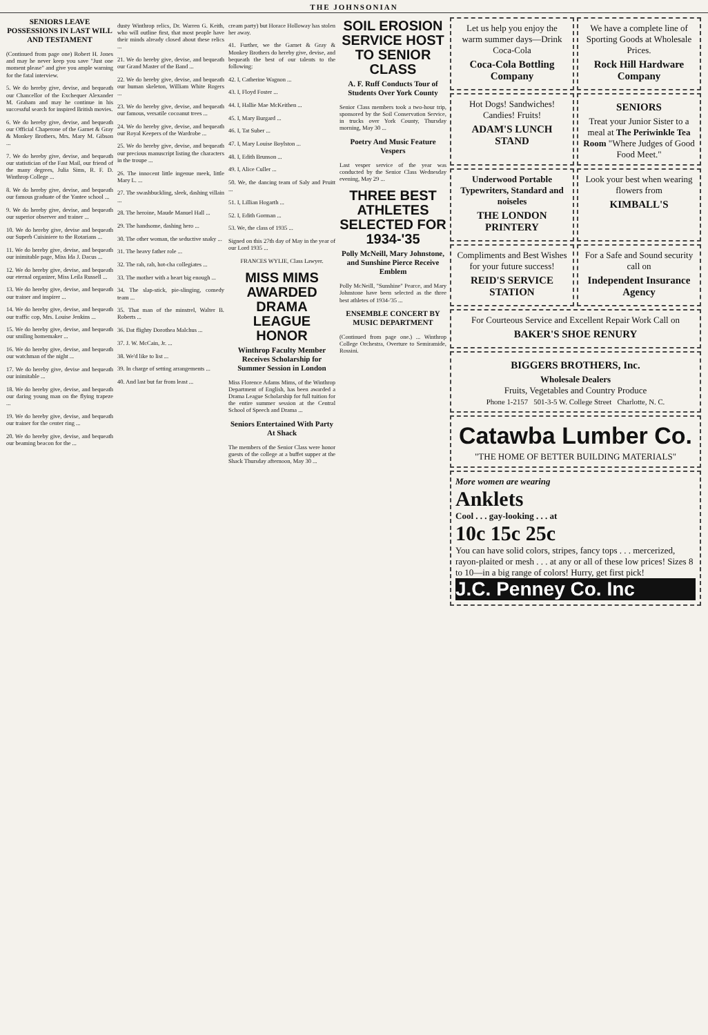THE JOHNSONIAN
SENIORS LEAVE POSSESSIONS IN LAST WILL AND TESTAMENT
(Continued from page one) Robert H. Jones and may he never keep you save "Just one moment please" and give you ample warning for the fatal interview.
5. We do hereby give, devise, and bequeath our Chancellor of the Exchequer Alexander M. Graham and may he continue in his successful search for inspired British movies.
6. We do hereby give, devise, and bequeath our Official Chaperone of the Garnet & Gray & Monkey Brothers, Mrs. Mary M. Gibson ...
7. We do hereby give, devise, and bequeath our statistician of the Fast Mail, our friend of the many degrees, Julia Sims, R. F. D. Winthrop College ...
8. We do hereby give, devise, and bequeath our famous graduate of the Yantee school ...
9. We do hereby give, devise, and bequeath our superior observer and trainer ...
10. We do hereby give, devise and bequeath our Superb Cuisiniere to the Rotarians ...
11. We do hereby give, devise, and bequeath our inimitable page, Miss Ida J. Dacus ...
12. We do hereby give, devise, and bequeath our eternal organizer, Miss Leila Russell ...
13. We do hereby give, devise, and bequeath our trainer and inspirer ...
14. We do hereby give, devise, and bequeath our traffic cop, Mrs. Louise Jenkins ...
15. We do hereby give, devise, and bequeath our smiling homemaker ...
16. We do hereby give, devise, and bequeath our watchman of the night ...
17. We do hereby give, devise and bequeath our inimitable ...
18. We do hereby give, devise, and bequeath our daring young man on the flying trapeze ...
19. We do hereby give, devise, and bequeath our trainer for the center ring ...
20. We do hereby give, devise, and bequeath our beaming beacon for the ...
dusty Winthrop relics, Dr. Warren G. Keith, who will outline first, that most people have their minds already closed about these relics ...
21. We do hereby give, devise, and bequeath our Grand Master of the Band ...
22. We do hereby give, devise, and bequeath our human skeleton, William White Rogers ...
23. We do hereby give, devise, and bequeath our famous, versatile cocoanut trees ...
24. We do hereby give, devise, and bequeath our Royal Keepers of the Wardrobe ...
25. We do hereby give, devise, and bequeath our precious manuscript listing the characters in the troupe ...
26. The innocent little ingenue meek, little Mary L. ...
27. The swashbuckling, sleek, dashing villain ...
28. The heroine, Maude Manuel Hall ...
29. The handsome, dashing hero ...
30. The other woman, the seductive snaky ...
31. The heavy father role ...
32. The rah, rah, hot-cha collegiates ...
33. The mother with a heart big enough ...
34. The slap-stick, pie-slinging, comedy team ...
35. That man of the minstrel, Walter B. Roberts ...
36. Dat flighty Dorothea Malchus ...
37. J. W. McCain, Jr. ...
38. We'd like to list ...
39. In charge of setting arrangements ...
40. And last but far from least ...
cream party) but Horace Holloway has stolen her away.
41. Further, we the Garnet & Gray & Monkey Brothers do hereby give, devise, and bequeath the best of our talents to the following:
42. I, Catherine Wagnon ...
43. I, Floyd Foster ...
44. I, Hallie Mae McKeithen ...
45. I, Mary Burgard ...
46. I, Tat Suber ...
47. I, Mary Louise Boylston ...
48. I, Edith Brunson ...
49. I, Alice Culler ...
50. We, the dancing team of Saly and Pruitt ...
51. I, Lillian Hogarth ...
52. I, Edith Gorman ...
53. We, the class of 1935 ...
Signed on this 27th day of May in the year of our Lord 1935 ...
FRANCES WYLIE, Class Lawyer.
MISS MIMS AWARDED DRAMA LEAGUE HONOR
Winthrop Faculty Member Receives Scholarship for Summer Session in London
Miss Florence Adams Mims, of the Winthrop Department of English, has been awarded a Drama League Scholarship for full tuition for the entire summer session at the Central School of Speech and Drama ...
Seniors Entertained With Party At Shack
The members of the Senior Class were honor guests of the college at a buffet supper at the Shack Thursday afternoon, May 30 ...
SOIL EROSION SERVICE HOST TO SENIOR CLASS
A. F. Ruff Conducts Tour of Students Over York County
Senior Class members took a two-hour trip, sponsored by the Soil Conservation Service, in trucks over York County, Thursday morning, May 30 ...
Poetry And Music Feature Vespers
Last vesper service of the year was conducted by the Senior Class Wednesday evening, May 29 ...
THREE BEST ATHLETES SELECTED FOR 1934-'35
Polly McNeill, Mary Johnstone, and Sunshine Pierce Receive Emblem
Polly McNeill, "Sunshine" Pearce, and Mary Johnstone have been selected as the three best athletes of 1934-'35 ...
ENSEMBLE CONCERT BY MUSIC DEPARTMENT
(Continued from page one.) ... Winthrop College Orchestra, Overture to Semiramide, Rossini.
Let us help you enjoy the warm summer days—Drink Coca-Cola
Coca-Cola Bottling Company
We have a complete line of Sporting Goods at Wholesale Prices.
Rock Hill Hardware Company
Hot Dogs! Sandwiches! Candies! Fruits!
ADAM'S LUNCH STAND
SENIORS
Treat your Junior Sister to a meal at The Periwinkle Tea Room "Where Judges of Good Food Meet."
Underwood Portable Typewriters, Standard and noiseles
THE LONDON PRINTERY
Look your best when wearing flowers from
KIMBALL'S
Compliments and Best Wishes for your future success!
REID'S SERVICE STATION
For a Safe and Sound security call on
Independent Insurance Agency
For Courteous Service and Excellent Repair Work Call on
BAKER'S SHOE RENURY
BIGGERS BROTHERS, Inc.
Wholesale Dealers
Fruits, Vegetables and Country Produce
Phone 1-2157 501-3-5 W. College Street Charlotte, N. C.
Catawba Lumber Co.
"THE HOME OF BETTER BUILDING MATERIALS"
More women are wearing
Anklets
Cool . . . gay-looking . . . at
10c 15c 25c
You can have solid colors, stripes, fancy tops . . . mercerized, rayon-plaited or mesh . . . at any or all of these low prices! Sizes 8 to 10—in a big range of colors! Hurry, get first pick!
J.C. Penney Co. Inc